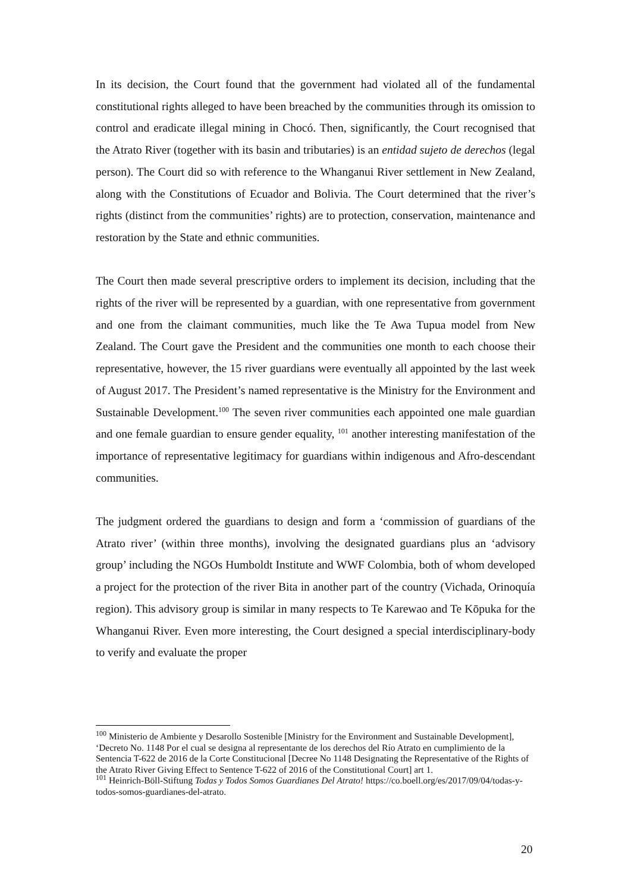In its decision, the Court found that the government had violated all of the fundamental constitutional rights alleged to have been breached by the communities through its omission to control and eradicate illegal mining in Chocó. Then, significantly, the Court recognised that the Atrato River (together with its basin and tributaries) is an entidad sujeto de derechos (legal person). The Court did so with reference to the Whanganui River settlement in New Zealand, along with the Constitutions of Ecuador and Bolivia. The Court determined that the river’s rights (distinct from the communities’ rights) are to protection, conservation, maintenance and restoration by the State and ethnic communities.
The Court then made several prescriptive orders to implement its decision, including that the rights of the river will be represented by a guardian, with one representative from government and one from the claimant communities, much like the Te Awa Tupua model from New Zealand. The Court gave the President and the communities one month to each choose their representative, however, the 15 river guardians were eventually all appointed by the last week of August 2017. The President’s named representative is the Ministry for the Environment and Sustainable Development.<sup>100</sup> The seven river communities each appointed one male guardian and one female guardian to ensure gender equality, <sup>101</sup> another interesting manifestation of the importance of representative legitimacy for guardians within indigenous and Afro-descendant communities.
The judgment ordered the guardians to design and form a ‘commission of guardians of the Atrato river’ (within three months), involving the designated guardians plus an ‘advisory group’ including the NGOs Humboldt Institute and WWF Colombia, both of whom developed a project for the protection of the river Bita in another part of the country (Vichada, Orinoquía region). This advisory group is similar in many respects to Te Karewao and Te Kōpuka for the Whanganui River. Even more interesting, the Court designed a special interdisciplinary-body to verify and evaluate the proper
<sup>100</sup> Ministerio de Ambiente y Desarollo Sostenible [Ministry for the Environment and Sustainable Development], ‘Decreto No. 1148 Por el cual se designa al representante de los derechos del Río Atrato en cumplimiento de la Sentencia T-622 de 2016 de la Corte Constitucional [Decree No 1148 Designating the Representative of the Rights of the Atrato River Giving Effect to Sentence T-622 of 2016 of the Constitutional Court] art 1.
<sup>101</sup> Heinrich-Böll-Stiftung Todas y Todos Somos Guardianes Del Atrato! https://co.boell.org/es/2017/09/04/todas-y-todos-somos-guardianes-del-atrato.
20